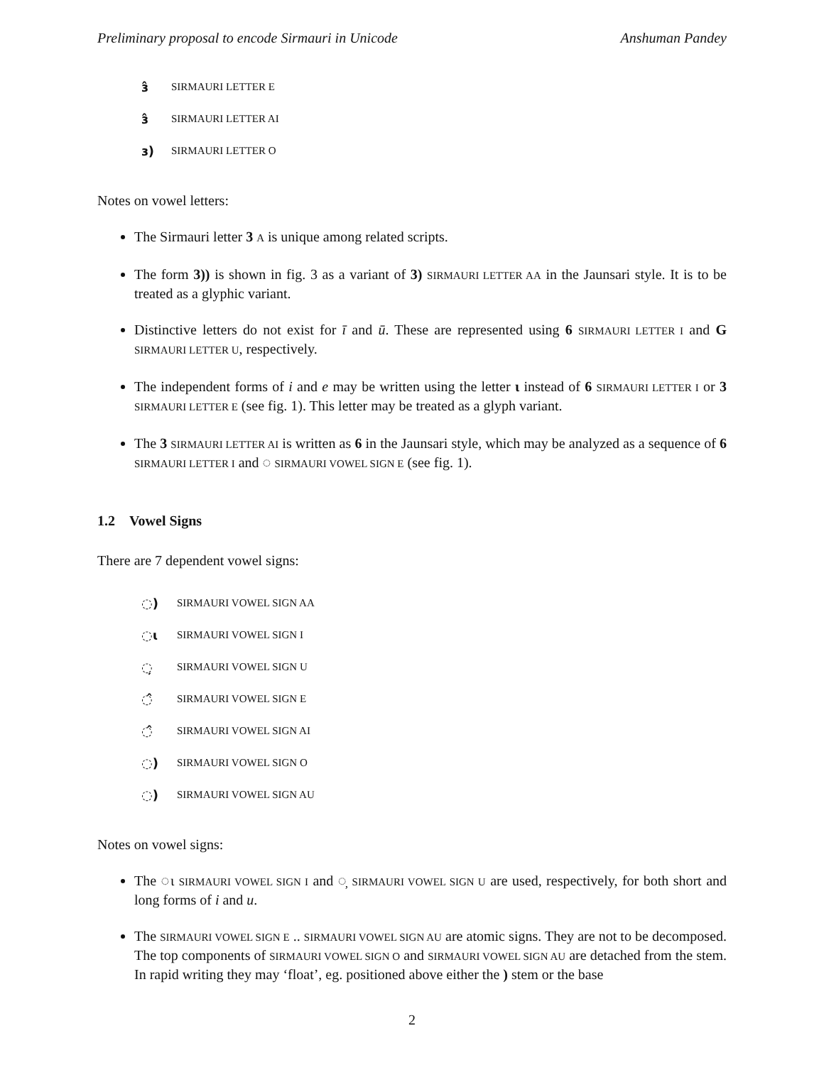Preliminary proposal to encode Sirmauri in Unicode Anshuman Pandey
ɜ̂ SIRMAURI LETTER E
ɜ̂ SIRMAURI LETTER AI
ɜ) SIRMAURI LETTER O
Notes on vowel letters:
The Sirmauri letter 3 A is unique among related scripts.
The form 3)) is shown in fig. 3 as a variant of 3) SIRMAURI LETTER AA in the Jaunsari style. It is to be treated as a glyphic variant.
Distinctive letters do not exist for ī and ū. These are represented using 6 SIRMAURI LETTER I and G SIRMAURI LETTER U, respectively.
The independent forms of i and e may be written using the letter ɩ instead of 6 SIRMAURI LETTER I or 3 SIRMAURI LETTER E (see fig. 1). This letter may be treated as a glyph variant.
The 3 SIRMAURI LETTER AI is written as 6 in the Jaunsari style, which may be analyzed as a sequence of 6 SIRMAURI LETTER I and ◌ SIRMAURI VOWEL SIGN E (see fig. 1).
1.2 Vowel Signs
There are 7 dependent vowel signs:
◌) SIRMAURI VOWEL SIGN AA
◌ɩ SIRMAURI VOWEL SIGN I
◌̦ SIRMAURI VOWEL SIGN U
◌̂ SIRMAURI VOWEL SIGN E
◌̂ SIRMAURI VOWEL SIGN AI
◌) SIRMAURI VOWEL SIGN O
◌) SIRMAURI VOWEL SIGN AU
Notes on vowel signs:
The ◌ɩ SIRMAURI VOWEL SIGN I and ◌̦ SIRMAURI VOWEL SIGN U are used, respectively, for both short and long forms of i and u.
The SIRMAURI VOWEL SIGN E .. SIRMAURI VOWEL SIGN AU are atomic signs. They are not to be decomposed. The top components of SIRMAURI VOWEL SIGN O and SIRMAURI VOWEL SIGN AU are detached from the stem. In rapid writing they may ‘float’, eg. positioned above either the ) stem or the base
2